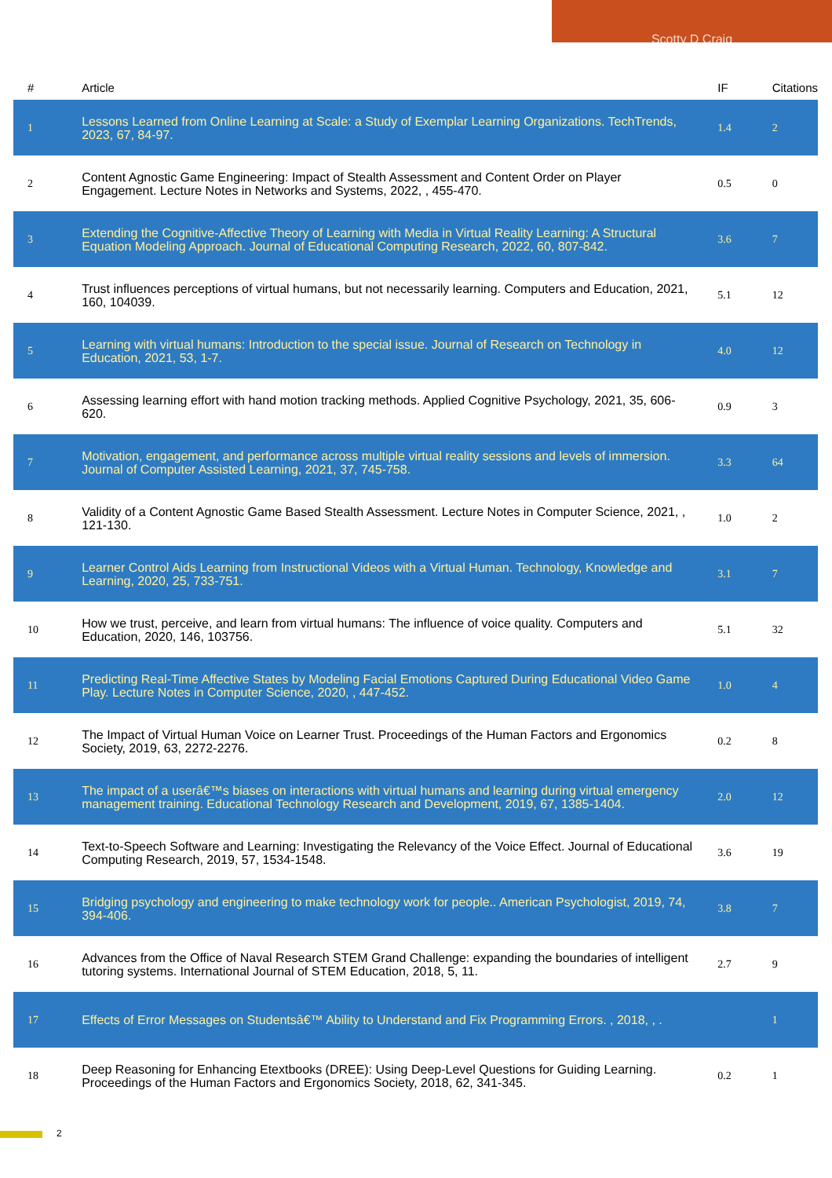Scotty D Craig
| # | Article | IF | Citations |
| --- | --- | --- | --- |
| 1 | Lessons Learned from Online Learning at Scale: a Study of Exemplar Learning Organizations. TechTrends, 2023, 67, 84-97. | 1.4 | 2 |
| 2 | Content Agnostic Game Engineering: Impact of Stealth Assessment and Content Order on Player Engagement. Lecture Notes in Networks and Systems, 2022, , 455-470. | 0.5 | 0 |
| 3 | Extending the Cognitive-Affective Theory of Learning with Media in Virtual Reality Learning: A Structural Equation Modeling Approach. Journal of Educational Computing Research, 2022, 60, 807-842. | 3.6 | 7 |
| 4 | Trust influences perceptions of virtual humans, but not necessarily learning. Computers and Education, 2021, 160, 104039. | 5.1 | 12 |
| 5 | Learning with virtual humans: Introduction to the special issue. Journal of Research on Technology in Education, 2021, 53, 1-7. | 4.0 | 12 |
| 6 | Assessing learning effort with hand motion tracking methods. Applied Cognitive Psychology, 2021, 35, 606-620. | 0.9 | 3 |
| 7 | Motivation, engagement, and performance across multiple virtual reality sessions and levels of immersion. Journal of Computer Assisted Learning, 2021, 37, 745-758. | 3.3 | 64 |
| 8 | Validity of a Content Agnostic Game Based Stealth Assessment. Lecture Notes in Computer Science, 2021, , 121-130. | 1.0 | 2 |
| 9 | Learner Control Aids Learning from Instructional Videos with a Virtual Human. Technology, Knowledge and Learning, 2020, 25, 733-751. | 3.1 | 7 |
| 10 | How we trust, perceive, and learn from virtual humans: The influence of voice quality. Computers and Education, 2020, 146, 103756. | 5.1 | 32 |
| 11 | Predicting Real-Time Affective States by Modeling Facial Emotions Captured During Educational Video Game Play. Lecture Notes in Computer Science, 2020, , 447-452. | 1.0 | 4 |
| 12 | The Impact of Virtual Human Voice on Learner Trust. Proceedings of the Human Factors and Ergonomics Society, 2019, 63, 2272-2276. | 0.2 | 8 |
| 13 | The impact of a userâ€™s biases on interactions with virtual humans and learning during virtual emergency management training. Educational Technology Research and Development, 2019, 67, 1385-1404. | 2.0 | 12 |
| 14 | Text-to-Speech Software and Learning: Investigating the Relevancy of the Voice Effect. Journal of Educational Computing Research, 2019, 57, 1534-1548. | 3.6 | 19 |
| 15 | Bridging psychology and engineering to make technology work for people.. American Psychologist, 2019, 74, 394-406. | 3.8 | 7 |
| 16 | Advances from the Office of Naval Research STEM Grand Challenge: expanding the boundaries of intelligent tutoring systems. International Journal of STEM Education, 2018, 5, 11. | 2.7 | 9 |
| 17 | Effects of Error Messages on Studentsâ€™ Ability to Understand and Fix Programming Errors. , 2018, , . | | 1 |
| 18 | Deep Reasoning for Enhancing Etextbooks (DREE): Using Deep-Level Questions for Guiding Learning. Proceedings of the Human Factors and Ergonomics Society, 2018, 62, 341-345. | 0.2 | 1 |
2